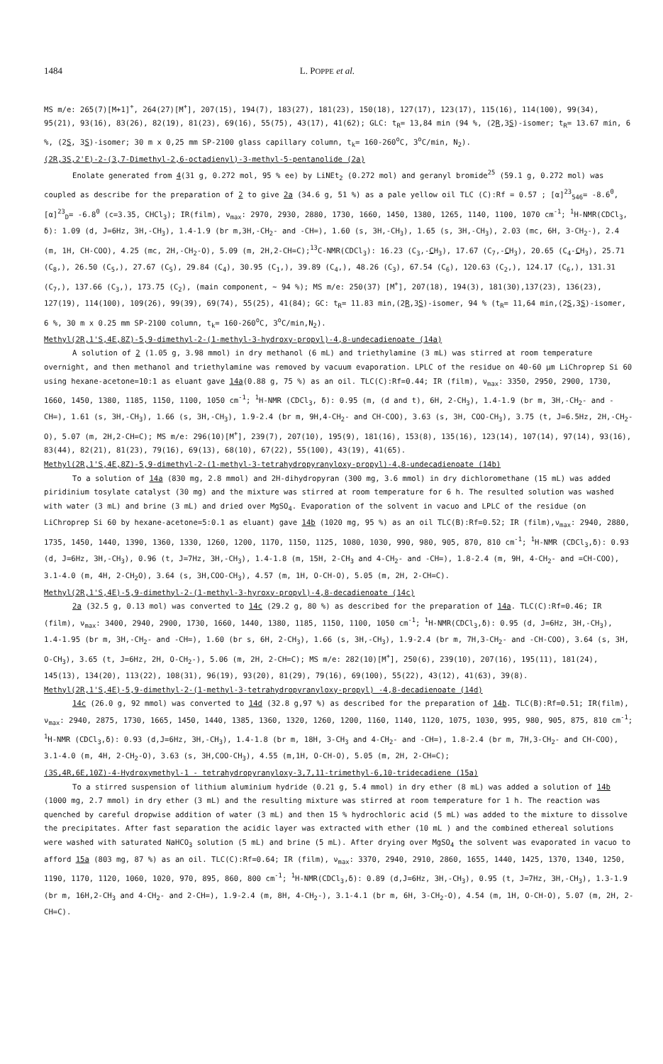1484 L. POPPE et al.
MS m/e: 265(7)[M+1]<sup>+</sup>, 264(27)[M<sup>+</sup>], 207(15), 194(7), 183(27), 181(23), 150(18), 127(17), 123(17), 115(16), 114(100), 99(34), 95(21), 93(16), 83(26), 82(19), 81(23), 69(16), 55(75), 43(17), 41(62); GLC: t<sub>R</sub>= 13,84 min (94 %, (2R,3S)-isomer; t<sub>R</sub>= 13.67 min, 6 %, (2S, 3S)-isomer; 30 m x 0,25 mm SP-2100 glass capillary column, t<sub>k</sub>= 160-260<sup>o</sup>C, 3<sup>o</sup>C/min, N<sub>2</sub>).
(2R,3S,2'E)-2-(3,7-Dimethyl-2,6-octadienyl)-3-methyl-5-pentanolide (2a)
Enolate generated from 4(31 g, 0.272 mol, 95 % ee) by LiNEt<sub>2</sub> (0.272 mol) and geranyl bromide<sup>25</sup> (59.1 g, 0.272 mol) was coupled as describe for the preparation of 2 to give 2a (34.6 g, 51 %) as a pale yellow oil TLC (C):Rf = 0.57 ; [α]<sup>23</sup><sub>546</sub>= -8.6<sup>0</sup>, [α]<sup>23</sup><sub>D</sub>= -6.8<sup>0</sup> (c=3.35, CHCl<sub>3</sub>); IR(film), ν<sub>max</sub>: 2970, 2930, 2880, 1730, 1660, 1450, 1380, 1265, 1140, 1100, 1070 cm<sup>-1</sup>; <sup>1</sup>H-NMR(CDCl<sub>3</sub>, δ): 1.09 (d, J=6Hz, 3H,-CH<sub>3</sub>), 1.4-1.9 (br m,3H,-CH<sub>2</sub>- and -CH=), 1.60 (s, 3H,-CH<sub>3</sub>), 1.65 (s, 3H,-CH<sub>3</sub>), 2.03 (mc, 6H, 3-CH<sub>2</sub>-), 2.4 (m, 1H, CH-COO), 4.25 (mc, 2H,-CH<sub>2</sub>-O), 5.09 (m, 2H,2-CH=C);<sup>13</sup>C-NMR(CDCl<sub>3</sub>): 16.23 (C<sub>3</sub>,-CH<sub>3</sub>), 17.67 (C<sub>7</sub>,-CH<sub>3</sub>), 20.65 (C<sub>4</sub>-CH<sub>3</sub>), 25.71 (C<sub>8</sub>,), 26.50 (C<sub>5</sub>,), 27.67 (C<sub>5</sub>), 29.84 (C<sub>4</sub>), 30.95 (C<sub>1</sub>,), 39.89 (C<sub>4</sub>,), 48.26 (C<sub>3</sub>), 67.54 (C<sub>6</sub>), 120.63 (C<sub>2</sub>,), 124.17 (C<sub>6</sub>,), 131.31 (C<sub>7</sub>,), 137.66 (C<sub>3</sub>,), 173.75 (C<sub>2</sub>), (main component, ~ 94 %); MS m/e: 250(37) [M<sup>+</sup>], 207(18), 194(3), 181(30),137(23), 136(23), 127(19), 114(100), 109(26), 99(39), 69(74), 55(25), 41(84); GC: t<sub>R</sub>= 11.83 min,(2R,3S)-isomer, 94 % (t<sub>R</sub>= 11,64 min,(2S,3S)-isomer, 6 %, 30 m x 0.25 mm SP-2100 column, t<sub>k</sub>= 160-260<sup>o</sup>C, 3<sup>o</sup>C/min,N<sub>2</sub>).
Methyl(2R,1'S,4E,8Z)-5,9-dimethyl-2-(1-methyl-3-hydroxy-propyl)-4,8-undecadienoate (14a)
A solution of 2 (1.05 g, 3.98 mmol) in dry methanol (6 mL) and triethylamine (3 mL) was stirred at room temperature overnight, and then methanol and triethylamine was removed by vacuum evaporation. LPLC of the residue on 40-60 μm LiChroprep Si 60 using hexane-acetone=10:1 as eluant gave 14a(0.88 g, 75 %) as an oil. TLC(C):Rf=0.44; IR (film), ν<sub>max</sub>: 3350, 2950, 2900, 1730, 1660, 1450, 1380, 1185, 1150, 1100, 1050 cm<sup>-1</sup>; <sup>1</sup>H-NMR (CDCl<sub>3</sub>, δ): 0.95 (m, (d and t), 6H, 2-CH<sub>3</sub>), 1.4-1.9 (br m, 3H,-CH<sub>2</sub>- and -CH=), 1.61 (s, 3H,-CH<sub>3</sub>), 1.66 (s, 3H,-CH<sub>3</sub>), 1.9-2.4 (br m, 9H,4-CH<sub>2</sub>- and CH-COO), 3.63 (s, 3H, COO-CH<sub>3</sub>), 3.75 (t, J=6.5Hz, 2H,-CH<sub>2</sub>-O), 5.07 (m, 2H,2-CH=C); MS m/e: 296(10)[M<sup>+</sup>], 239(7), 207(10), 195(9), 181(16), 153(8), 135(16), 123(14), 107(14), 97(14), 93(16), 83(44), 82(21), 81(23), 79(16), 69(13), 68(10), 67(22), 55(100), 43(19), 41(65).
Methyl(2R,1'S,4E,8Z)-5,9-dimethyl-2-(1-methyl-3-tetrahydropyranyloxy-propyl)-4,8-undecadienoate (14b)
To a solution of 14a (830 mg, 2.8 mmol) and 2H-dihydropyran (300 mg, 3.6 mmol) in dry dichloromethane (15 mL) was added piridinium tosylate catalyst (30 mg) and the mixture was stirred at room temperature for 6 h. The resulted solution was washed with water (3 mL) and brine (3 mL) and dried over MgSO<sub>4</sub>. Evaporation of the solvent in vacuo and LPLC of the residue (on LiChroprep Si 60 by hexane-acetone=5:0.1 as eluant) gave 14b (1020 mg, 95 %) as an oil TLC(B):Rf=0.52; IR (film),ν<sub>max</sub>: 2940, 2880, 1735, 1450, 1440, 1390, 1360, 1330, 1260, 1200, 1170, 1150, 1125, 1080, 1030, 990, 980, 905, 870, 810 cm<sup>-1</sup>; <sup>1</sup>H-NMR (CDCl<sub>3</sub>,δ): 0.93 (d, J=6Hz, 3H,-CH<sub>3</sub>), 0.96 (t, J=7Hz, 3H,-CH<sub>3</sub>), 1.4-1.8 (m, 15H, 2-CH<sub>3</sub> and 4-CH<sub>2</sub>- and -CH=), 1.8-2.4 (m, 9H, 4-CH<sub>2</sub>- and =CH-COO), 3.1-4.0 (m, 4H, 2-CH<sub>2</sub>O), 3.64 (s, 3H,COO-CH<sub>3</sub>), 4.57 (m, 1H, O-CH-O), 5.05 (m, 2H, 2-CH=C).
Methyl(2R,1'S,4E)-5,9-dimethyl-2-(1-methyl-3-hyroxy-propyl)-4,8-decadienoate (14c)
2a (32.5 g, 0.13 mol) was converted to 14c (29.2 g, 80 %) as described for the preparation of 14a. TLC(C):Rf=0.46; IR (film), ν<sub>max</sub>: 3400, 2940, 2900, 1730, 1660, 1440, 1380, 1185, 1150, 1100, 1050 cm<sup>-1</sup>; <sup>1</sup>H-NMR(CDCl<sub>3</sub>,δ): 0.95 (d, J=6Hz, 3H,-CH<sub>3</sub>), 1.4-1.95 (br m, 3H,-CH<sub>2</sub>- and -CH=), 1.60 (br s, 6H, 2-CH<sub>3</sub>), 1.66 (s, 3H,-CH<sub>3</sub>), 1.9-2.4 (br m, 7H,3-CH<sub>2</sub>- and -CH-COO), 3.64 (s, 3H, O-CH<sub>3</sub>), 3.65 (t, J=6Hz, 2H, O-CH<sub>2</sub>-), 5.06 (m, 2H, 2-CH=C); MS m/e: 282(10)[M<sup>+</sup>], 250(6), 239(10), 207(16), 195(11), 181(24), 145(13), 134(20), 113(22), 108(31), 96(19), 93(20), 81(29), 79(16), 69(100), 55(22), 43(12), 41(63), 39(8).
Methyl(2R,1'S,4E)-5,9-dimethyl-2-(1-methyl-3-tetrahydropyranyloxy-propyl) -4,8-decadienoate (14d)
14c (26.0 g, 92 mmol) was converted to 14d (32.8 g,97 %) as described for the preparation of 14b. TLC(B):Rf=0.51; IR(film), ν<sub>max</sub>: 2940, 2875, 1730, 1665, 1450, 1440, 1385, 1360, 1320, 1260, 1200, 1160, 1140, 1120, 1075, 1030, 995, 980, 905, 875, 810 cm<sup>-1</sup>; <sup>1</sup>H-NMR (CDCl<sub>3</sub>,δ): 0.93 (d,J=6Hz, 3H,-CH<sub>3</sub>), 1.4-1.8 (br m, 18H, 3-CH<sub>3</sub> and 4-CH<sub>2</sub>- and -CH=), 1.8-2.4 (br m, 7H,3-CH<sub>2</sub>- and CH-COO), 3.1-4.0 (m, 4H, 2-CH<sub>2</sub>-O), 3.63 (s, 3H,COO-CH<sub>3</sub>), 4.55 (m,1H, O-CH-O), 5.05 (m, 2H, 2-CH=C);
(3S,4R,6E,10Z)-4-Hydroxymethyl-1 - tetrahydropyranyloxy-3,7,11-trimethyl-6,10-tridecadiene (15a)
To a stirred suspension of lithium aluminium hydride (0.21 g, 5.4 mmol) in dry ether (8 mL) was added a solution of 14b (1000 mg, 2.7 mmol) in dry ether (3 mL) and the resulting mixture was stirred at room temperature for 1 h. The reaction was quenched by careful dropwise addition of water (3 mL) and then 15 % hydrochloric acid (5 mL) was added to the mixture to dissolve the precipitates. After fast separation the acidic layer was extracted with ether (10 mL ) and the combined ethereal solutions were washed with saturated NaHCO<sub>3</sub> solution (5 mL) and brine (5 mL). After drying over MgSO<sub>4</sub> the solvent was evaporated in vacuo to afford 15a (803 mg, 87 %) as an oil. TLC(C):Rf=0.64; IR (film), ν<sub>max</sub>: 3370, 2940, 2910, 2860, 1655, 1440, 1425, 1370, 1340, 1250, 1190, 1170, 1120, 1060, 1020, 970, 895, 860, 800 cm<sup>-1</sup>; <sup>1</sup>H-NMR(CDCl<sub>3</sub>,δ): 0.89 (d,J=6Hz, 3H,-CH<sub>3</sub>), 0.95 (t, J=7Hz, 3H,-CH<sub>3</sub>), 1.3-1.9 (br m, 16H,2-CH<sub>3</sub> and 4-CH<sub>2</sub>- and 2-CH=), 1.9-2.4 (m, 8H, 4-CH<sub>2</sub>-), 3.1-4.1 (br m, 6H, 3-CH<sub>2</sub>-O), 4.54 (m, 1H, O-CH-O), 5.07 (m, 2H, 2-CH=C).